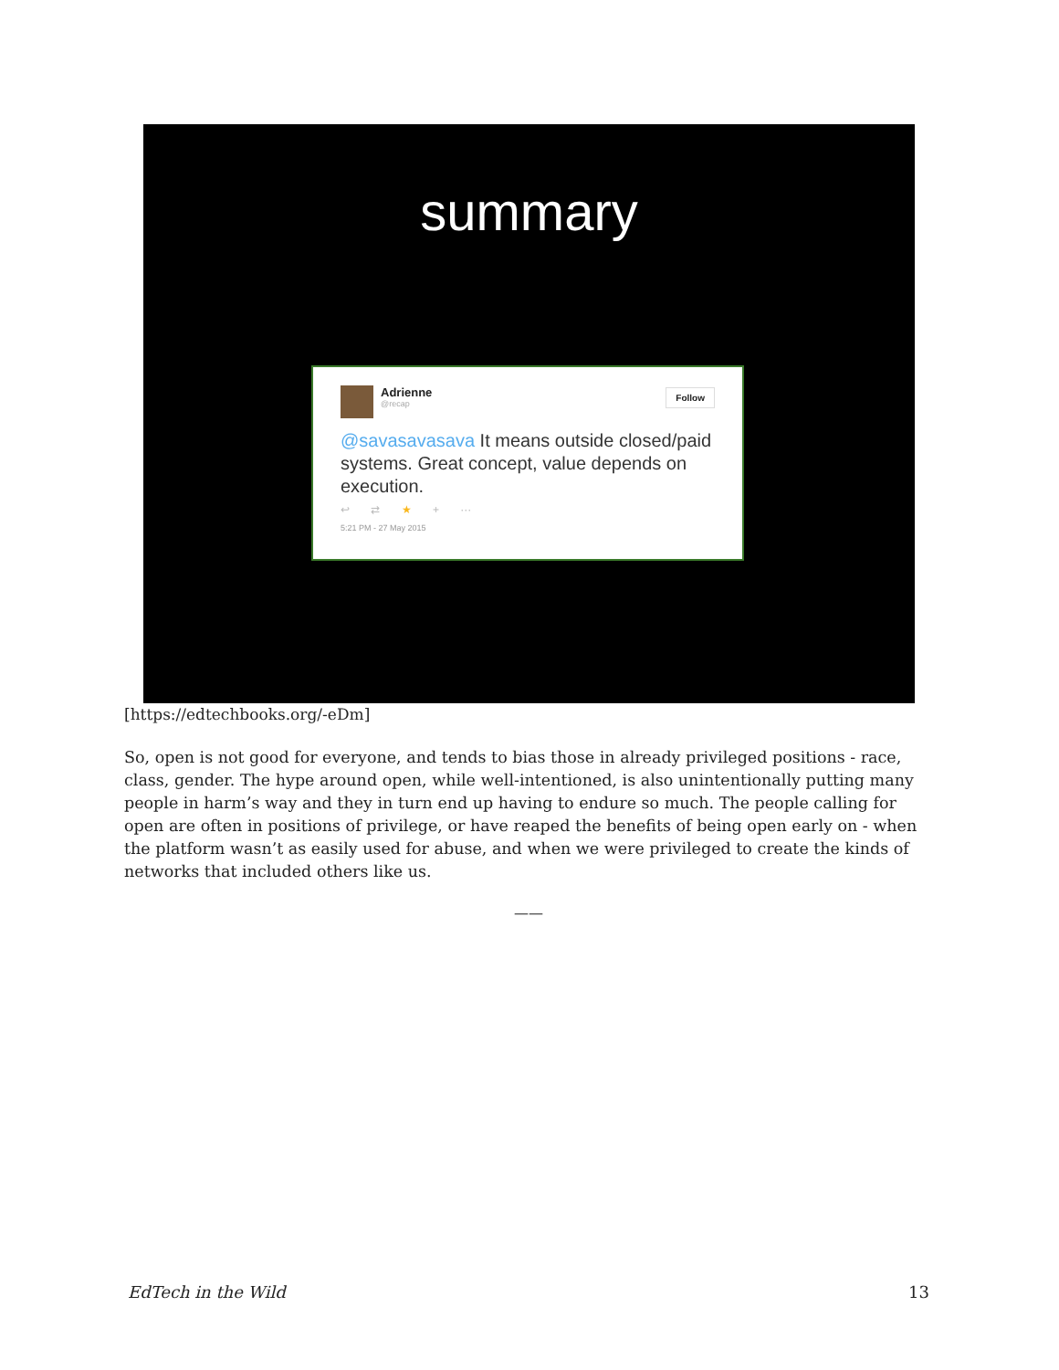summary
Adrienne
@recap
Follow
@savasavasava It means outside closed/paid systems. Great concept, value depends on execution.
↩ ⇄ ★ + ···
5:21 PM - 27 May 2015
[https://edtechbooks.org/-eDm]
So, open is not good for everyone, and tends to bias those in already privileged positions - race, class, gender. The hype around open, while well-intentioned, is also unintentionally putting many people in harm’s way and they in turn end up having to endure so much. The people calling for open are often in positions of privilege, or have reaped the benefits of being open early on - when the platform wasn’t as easily used for abuse, and when we were privileged to create the kinds of networks that included others like us.
——
EdTech in the Wild 13